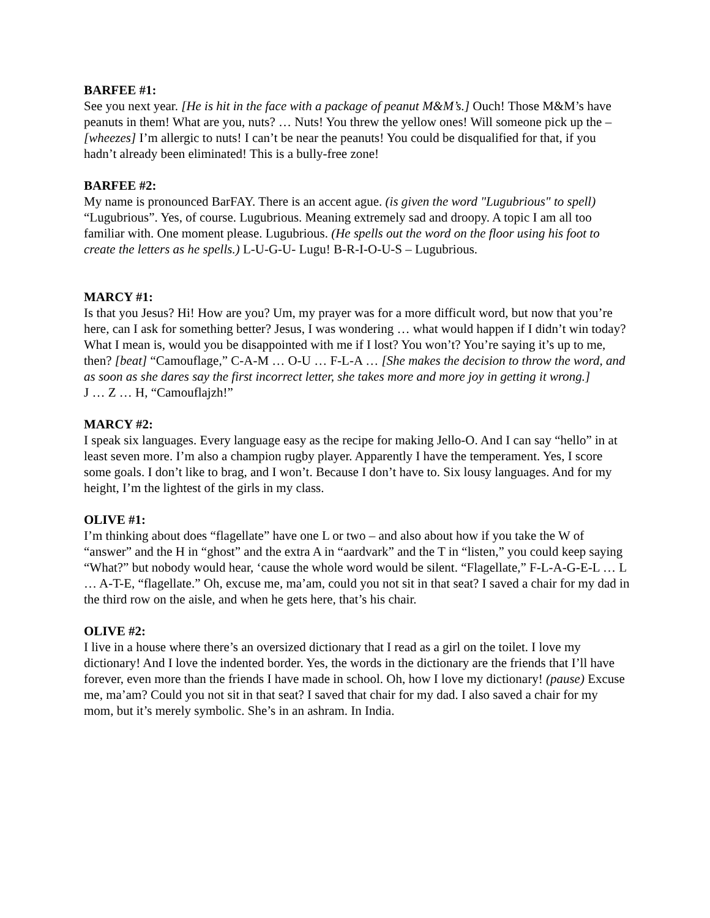BARFEE #1:
See you next year. [He is hit in the face with a package of peanut M&M’s.] Ouch! Those M&M’s have peanuts in them! What are you, nuts? … Nuts! You threw the yellow ones! Will someone pick up the – [wheezes] I’m allergic to nuts! I can’t be near the peanuts! You could be disqualified for that, if you hadn’t already been eliminated! This is a bully-free zone!
BARFEE #2:
My name is pronounced BarFAY. There is an accent ague. (is given the word "Lugubrious" to spell)
“Lugubrious”. Yes, of course. Lugubrious. Meaning extremely sad and droopy. A topic I am all too familiar with. One moment please. Lugubrious. (He spells out the word on the floor using his foot to create the letters as he spells.) L-U-G-U- Lugu! B-R-I-O-U-S – Lugubrious.
MARCY #1:
Is that you Jesus? Hi! How are you? Um, my prayer was for a more difficult word, but now that you’re here, can I ask for something better? Jesus, I was wondering … what would happen if I didn’t win today? What I mean is, would you be disappointed with me if I lost? You won’t? You’re saying it’s up to me, then? [beat] “Camouflage,” C-A-M … O-U … F-L-A … [She makes the decision to throw the word, and as soon as she dares say the first incorrect letter, she takes more and more joy in getting it wrong.]
J … Z … H, “Camouflajzh!”
MARCY #2:
I speak six languages. Every language easy as the recipe for making Jello-O. And I can say “hello” in at least seven more. I’m also a champion rugby player. Apparently I have the temperament. Yes, I score some goals. I don’t like to brag, and I won’t. Because I don’t have to. Six lousy languages. And for my height, I’m the lightest of the girls in my class.
OLIVE #1:
I’m thinking about does “flagellate” have one L or two – and also about how if you take the W of “answer” and the H in “ghost” and the extra A in “aardvark” and the T in “listen,” you could keep saying “What?” but nobody would hear, ‘cause the whole word would be silent. “Flagellate,” F-L-A-G-E-L … L … A-T-E, “flagellate.” Oh, excuse me, ma’am, could you not sit in that seat? I saved a chair for my dad in the third row on the aisle, and when he gets here, that’s his chair.
OLIVE #2:
I live in a house where there’s an oversized dictionary that I read as a girl on the toilet. I love my dictionary! And I love the indented border. Yes, the words in the dictionary are the friends that I’ll have forever, even more than the friends I have made in school. Oh, how I love my dictionary! (pause) Excuse me, ma’am? Could you not sit in that seat? I saved that chair for my dad. I also saved a chair for my mom, but it’s merely symbolic. She’s in an ashram. In India.